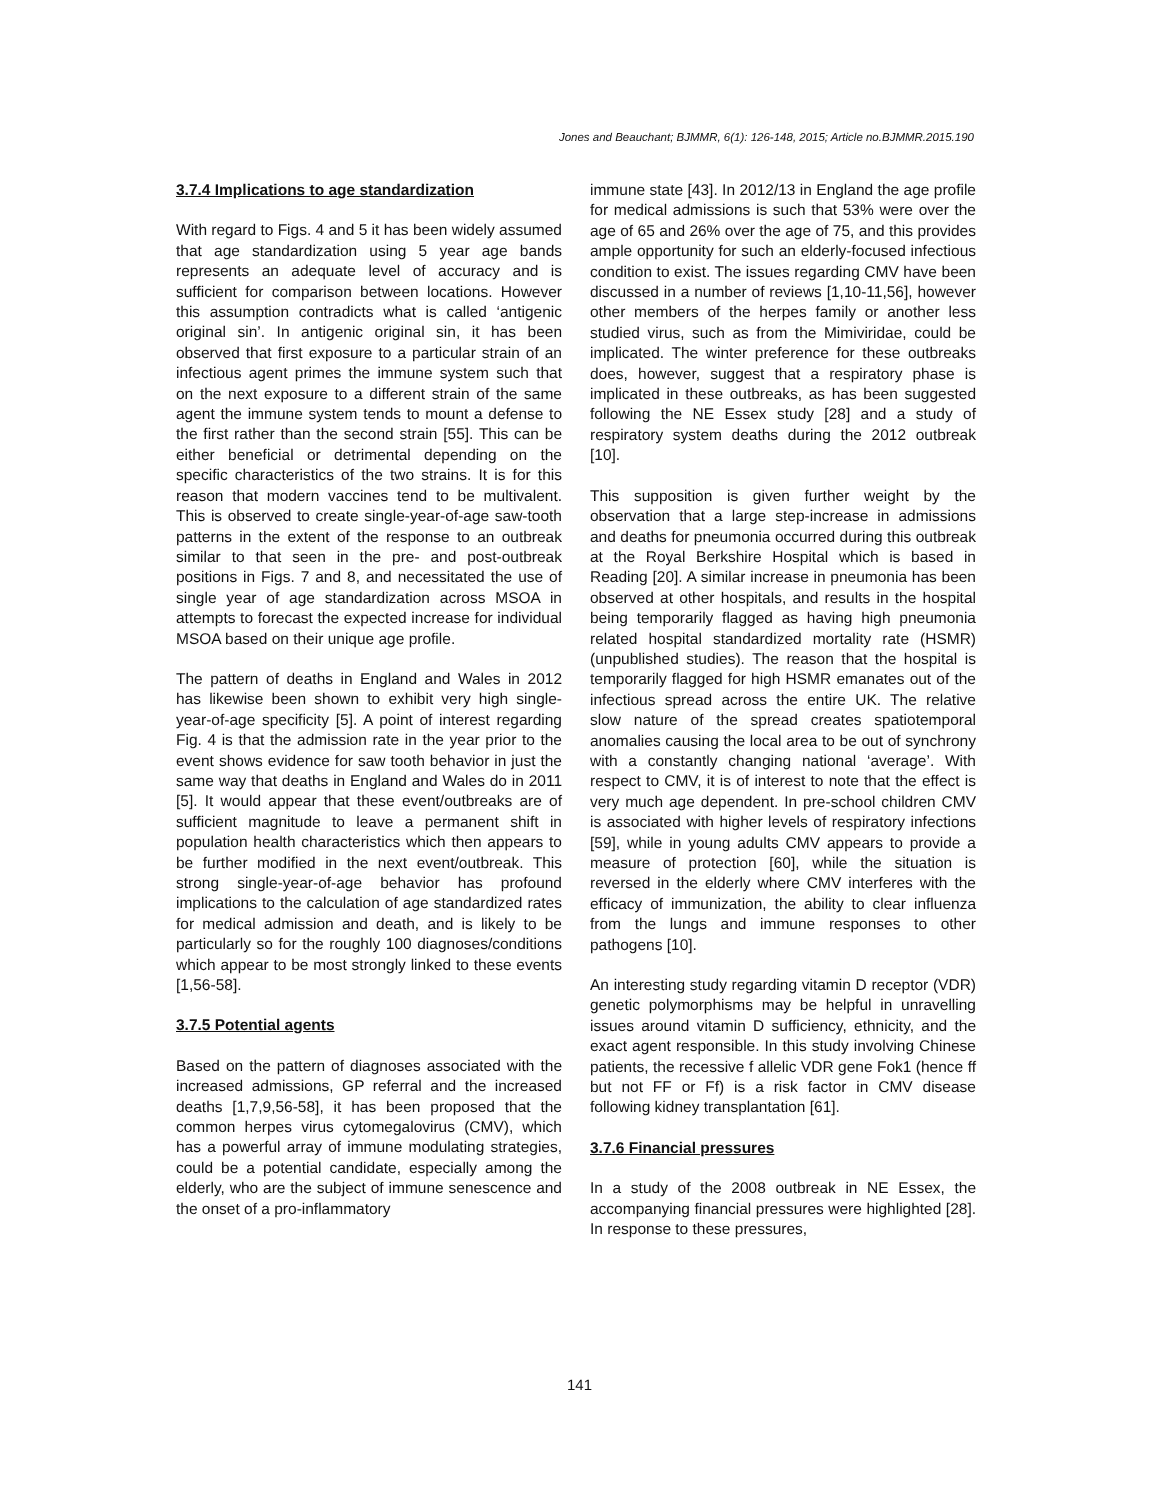Jones and Beauchant; BJMMR, 6(1): 126-148, 2015; Article no.BJMMR.2015.190
3.7.4 Implications to age standardization
With regard to Figs. 4 and 5 it has been widely assumed that age standardization using 5 year age bands represents an adequate level of accuracy and is sufficient for comparison between locations. However this assumption contradicts what is called ‘antigenic original sin’. In antigenic original sin, it has been observed that first exposure to a particular strain of an infectious agent primes the immune system such that on the next exposure to a different strain of the same agent the immune system tends to mount a defense to the first rather than the second strain [55]. This can be either beneficial or detrimental depending on the specific characteristics of the two strains. It is for this reason that modern vaccines tend to be multivalent. This is observed to create single-year-of-age saw-tooth patterns in the extent of the response to an outbreak similar to that seen in the pre- and post-outbreak positions in Figs. 7 and 8, and necessitated the use of single year of age standardization across MSOA in attempts to forecast the expected increase for individual MSOA based on their unique age profile.
The pattern of deaths in England and Wales in 2012 has likewise been shown to exhibit very high single-year-of-age specificity [5]. A point of interest regarding Fig. 4 is that the admission rate in the year prior to the event shows evidence for saw tooth behavior in just the same way that deaths in England and Wales do in 2011 [5]. It would appear that these event/outbreaks are of sufficient magnitude to leave a permanent shift in population health characteristics which then appears to be further modified in the next event/outbreak. This strong single-year-of-age behavior has profound implications to the calculation of age standardized rates for medical admission and death, and is likely to be particularly so for the roughly 100 diagnoses/conditions which appear to be most strongly linked to these events [1,56-58].
3.7.5 Potential agents
Based on the pattern of diagnoses associated with the increased admissions, GP referral and the increased deaths [1,7,9,56-58], it has been proposed that the common herpes virus cytomegalovirus (CMV), which has a powerful array of immune modulating strategies, could be a potential candidate, especially among the elderly, who are the subject of immune senescence and the onset of a pro-inflammatory
immune state [43]. In 2012/13 in England the age profile for medical admissions is such that 53% were over the age of 65 and 26% over the age of 75, and this provides ample opportunity for such an elderly-focused infectious condition to exist. The issues regarding CMV have been discussed in a number of reviews [1,10-11,56], however other members of the herpes family or another less studied virus, such as from the Mimiviridae, could be implicated. The winter preference for these outbreaks does, however, suggest that a respiratory phase is implicated in these outbreaks, as has been suggested following the NE Essex study [28] and a study of respiratory system deaths during the 2012 outbreak [10].
This supposition is given further weight by the observation that a large step-increase in admissions and deaths for pneumonia occurred during this outbreak at the Royal Berkshire Hospital which is based in Reading [20]. A similar increase in pneumonia has been observed at other hospitals, and results in the hospital being temporarily flagged as having high pneumonia related hospital standardized mortality rate (HSMR) (unpublished studies). The reason that the hospital is temporarily flagged for high HSMR emanates out of the infectious spread across the entire UK. The relative slow nature of the spread creates spatiotemporal anomalies causing the local area to be out of synchrony with a constantly changing national ‘average’. With respect to CMV, it is of interest to note that the effect is very much age dependent. In pre-school children CMV is associated with higher levels of respiratory infections [59], while in young adults CMV appears to provide a measure of protection [60], while the situation is reversed in the elderly where CMV interferes with the efficacy of immunization, the ability to clear influenza from the lungs and immune responses to other pathogens [10].
An interesting study regarding vitamin D receptor (VDR) genetic polymorphisms may be helpful in unravelling issues around vitamin D sufficiency, ethnicity, and the exact agent responsible. In this study involving Chinese patients, the recessive f allelic VDR gene Fok1 (hence ff but not FF or Ff) is a risk factor in CMV disease following kidney transplantation [61].
3.7.6 Financial pressures
In a study of the 2008 outbreak in NE Essex, the accompanying financial pressures were highlighted [28]. In response to these pressures,
141